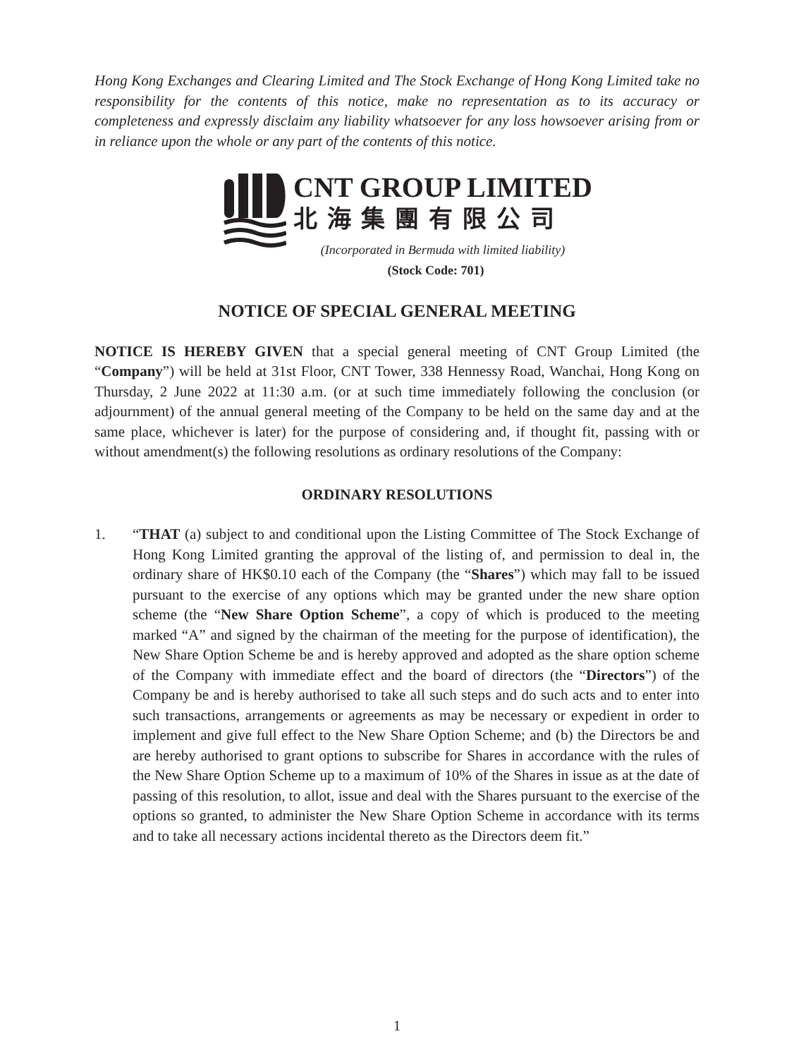Hong Kong Exchanges and Clearing Limited and The Stock Exchange of Hong Kong Limited take no responsibility for the contents of this notice, make no representation as to its accuracy or completeness and expressly disclaim any liability whatsoever for any loss howsoever arising from or in reliance upon the whole or any part of the contents of this notice.
CNT GROUP LIMITED
北海集團有限公司
(Incorporated in Bermuda with limited liability)
(Stock Code: 701)
NOTICE OF SPECIAL GENERAL MEETING
NOTICE IS HEREBY GIVEN that a special general meeting of CNT Group Limited (the “Company”) will be held at 31st Floor, CNT Tower, 338 Hennessy Road, Wanchai, Hong Kong on Thursday, 2 June 2022 at 11:30 a.m. (or at such time immediately following the conclusion (or adjournment) of the annual general meeting of the Company to be held on the same day and at the same place, whichever is later) for the purpose of considering and, if thought fit, passing with or without amendment(s) the following resolutions as ordinary resolutions of the Company:
ORDINARY RESOLUTIONS
1. “THAT (a) subject to and conditional upon the Listing Committee of The Stock Exchange of Hong Kong Limited granting the approval of the listing of, and permission to deal in, the ordinary share of HK$0.10 each of the Company (the “Shares”) which may fall to be issued pursuant to the exercise of any options which may be granted under the new share option scheme (the “New Share Option Scheme”, a copy of which is produced to the meeting marked “A” and signed by the chairman of the meeting for the purpose of identification), the New Share Option Scheme be and is hereby approved and adopted as the share option scheme of the Company with immediate effect and the board of directors (the “Directors”) of the Company be and is hereby authorised to take all such steps and do such acts and to enter into such transactions, arrangements or agreements as may be necessary or expedient in order to implement and give full effect to the New Share Option Scheme; and (b) the Directors be and are hereby authorised to grant options to subscribe for Shares in accordance with the rules of the New Share Option Scheme up to a maximum of 10% of the Shares in issue as at the date of passing of this resolution, to allot, issue and deal with the Shares pursuant to the exercise of the options so granted, to administer the New Share Option Scheme in accordance with its terms and to take all necessary actions incidental thereto as the Directors deem fit.”
1